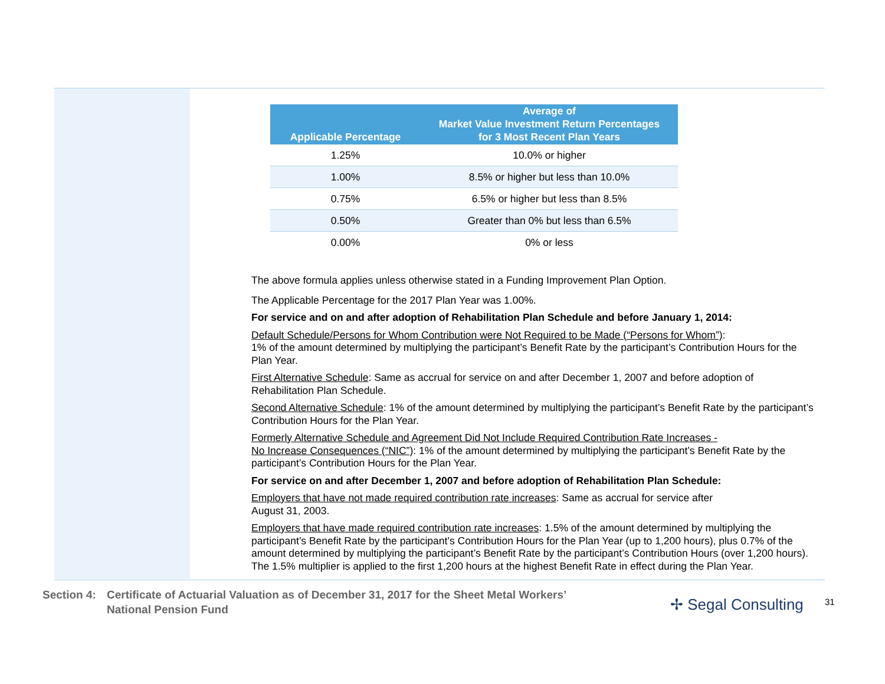| Applicable Percentage | Average of Market Value Investment Return Percentages for 3 Most Recent Plan Years |
| --- | --- |
| 1.25% | 10.0% or higher |
| 1.00% | 8.5% or higher but less than 10.0% |
| 0.75% | 6.5% or higher but less than 8.5% |
| 0.50% | Greater than 0% but less than 6.5% |
| 0.00% | 0% or less |
The above formula applies unless otherwise stated in a Funding Improvement Plan Option.
The Applicable Percentage for the 2017 Plan Year was 1.00%.
For service and on and after adoption of Rehabilitation Plan Schedule and before January 1, 2014:
Default Schedule/Persons for Whom Contribution were Not Required to be Made (“Persons for Whom”):
1% of the amount determined by multiplying the participant’s Benefit Rate by the participant’s Contribution Hours for the Plan Year.
First Alternative Schedule: Same as accrual for service on and after December 1, 2007 and before adoption of Rehabilitation Plan Schedule.
Second Alternative Schedule: 1% of the amount determined by multiplying the participant’s Benefit Rate by the participant’s Contribution Hours for the Plan Year.
Formerly Alternative Schedule and Agreement Did Not Include Required Contribution Rate Increases -
No Increase Consequences (“NIC”): 1% of the amount determined by multiplying the participant’s Benefit Rate by the participant’s Contribution Hours for the Plan Year.
For service on and after December 1, 2007 and before adoption of Rehabilitation Plan Schedule:
Employers that have not made required contribution rate increases: Same as accrual for service after
August 31, 2003.
Employers that have made required contribution rate increases: 1.5% of the amount determined by multiplying the participant’s Benefit Rate by the participant’s Contribution Hours for the Plan Year (up to 1,200 hours), plus 0.7% of the amount determined by multiplying the participant’s Benefit Rate by the participant’s Contribution Hours (over 1,200 hours). The 1.5% multiplier is applied to the first 1,200 hours at the highest Benefit Rate in effect during the Plan Year.
Section 4:
Certificate of Actuarial Valuation as of December 31, 2017 for the Sheet Metal Workers’
National Pension Fund
✢ Segal Consulting 31